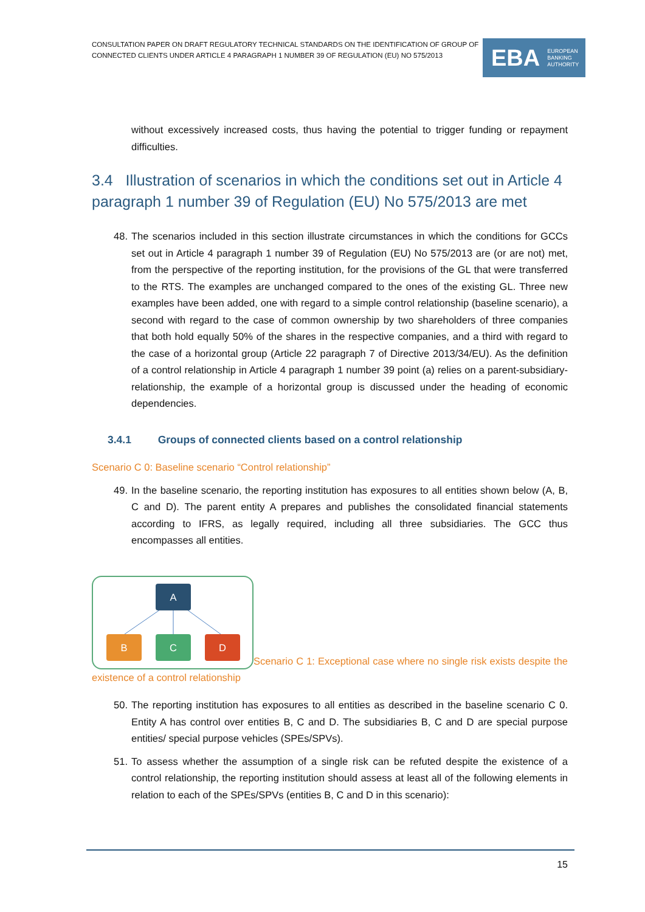CONSULTATION PAPER ON DRAFT REGULATORY TECHNICAL STANDARDS ON THE IDENTIFICATION OF GROUP OF CONNECTED CLIENTS UNDER ARTICLE 4 PARAGRAPH 1 NUMBER 39 OF REGULATION (EU) NO 575/2013
EBA EUROPEAN
BANKING
AUTHORITY
without excessively increased costs, thus having the potential to trigger funding or repayment difficulties.
3.4 Illustration of scenarios in which the conditions set out in Article 4 paragraph 1 number 39 of Regulation (EU) No 575/2013 are met
48. The scenarios included in this section illustrate circumstances in which the conditions for GCCs set out in Article 4 paragraph 1 number 39 of Regulation (EU) No 575/2013 are (or are not) met, from the perspective of the reporting institution, for the provisions of the GL that were transferred to the RTS. The examples are unchanged compared to the ones of the existing GL. Three new examples have been added, one with regard to a simple control relationship (baseline scenario), a second with regard to the case of common ownership by two shareholders of three companies that both hold equally 50% of the shares in the respective companies, and a third with regard to the case of a horizontal group (Article 22 paragraph 7 of Directive 2013/34/EU). As the definition of a control relationship in Article 4 paragraph 1 number 39 point (a) relies on a parent-subsidiary-relationship, the example of a horizontal group is discussed under the heading of economic dependencies.
3.4.1 Groups of connected clients based on a control relationship
Scenario C 0: Baseline scenario “Control relationship”
49. In the baseline scenario, the reporting institution has exposures to all entities shown below (A, B, C and D). The parent entity A prepares and publishes the consolidated financial statements according to IFRS, as legally required, including all three subsidiaries. The GCC thus encompasses all entities.
A B C D Scenario C 1: Exceptional case where no single risk exists despite the existence of a control relationship
50. The reporting institution has exposures to all entities as described in the baseline scenario C 0. Entity A has control over entities B, C and D. The subsidiaries B, C and D are special purpose entities/ special purpose vehicles (SPEs/SPVs).
51. To assess whether the assumption of a single risk can be refuted despite the existence of a control relationship, the reporting institution should assess at least all of the following elements in relation to each of the SPEs/SPVs (entities B, C and D in this scenario):
15